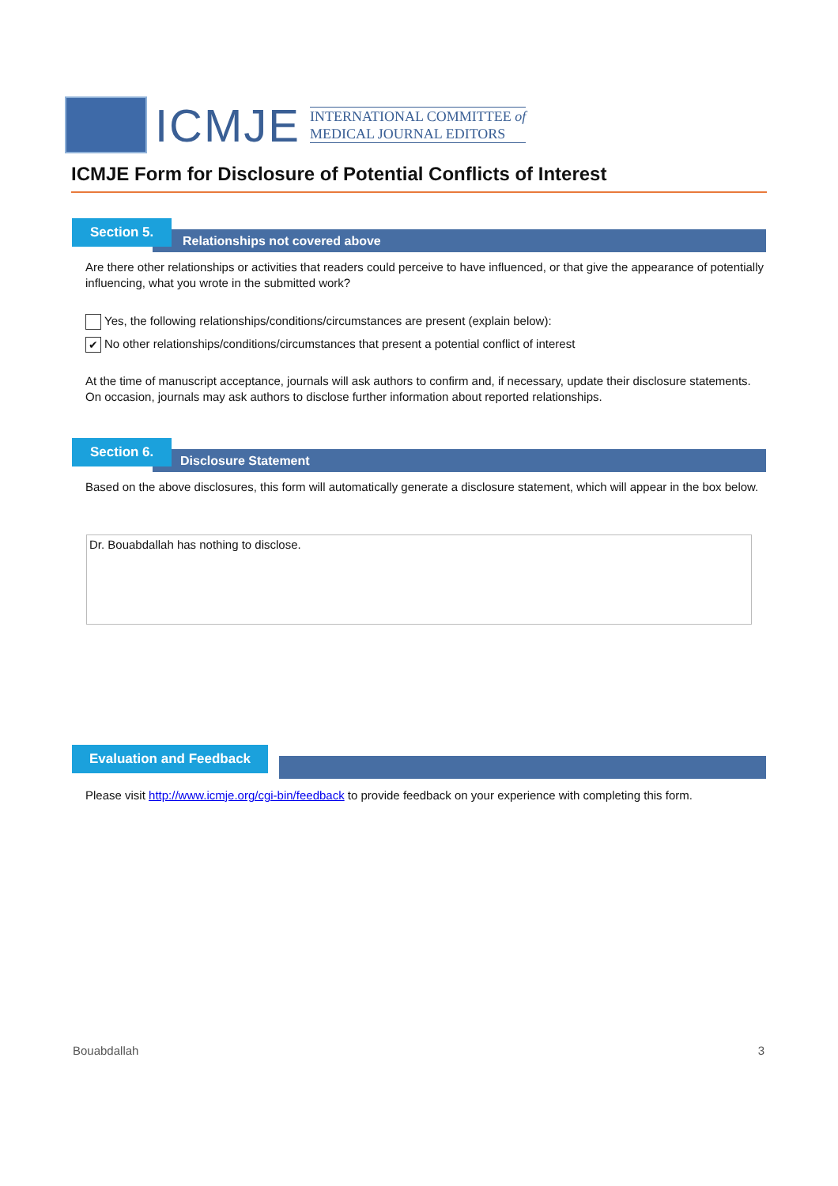ICMJE
INTERNATIONAL COMMITTEE of
MEDICAL JOURNAL EDITORS
ICMJE Form for Disclosure of Potential Conflicts of Interest
Relationships not covered above
Section 5.
Are there other relationships or activities that readers could perceive to have influenced, or that give the appearance of potentially influencing, what you wrote in the submitted work?
Yes, the following relationships/conditions/circumstances are present (explain below):
✔ No other relationships/conditions/circumstances that present a potential conflict of interest
At the time of manuscript acceptance, journals will ask authors to confirm and, if necessary, update their disclosure statements. On occasion, journals may ask authors to disclose further information about reported relationships.
Disclosure Statement
Section 6.
Based on the above disclosures, this form will automatically generate a disclosure statement, which will appear in the box below.
Dr. Bouabdallah has nothing to disclose.
Evaluation and Feedback
Please visit http://www.icmje.org/cgi-bin/feedback to provide feedback on your experience with completing this form.
Bouabdallah 3